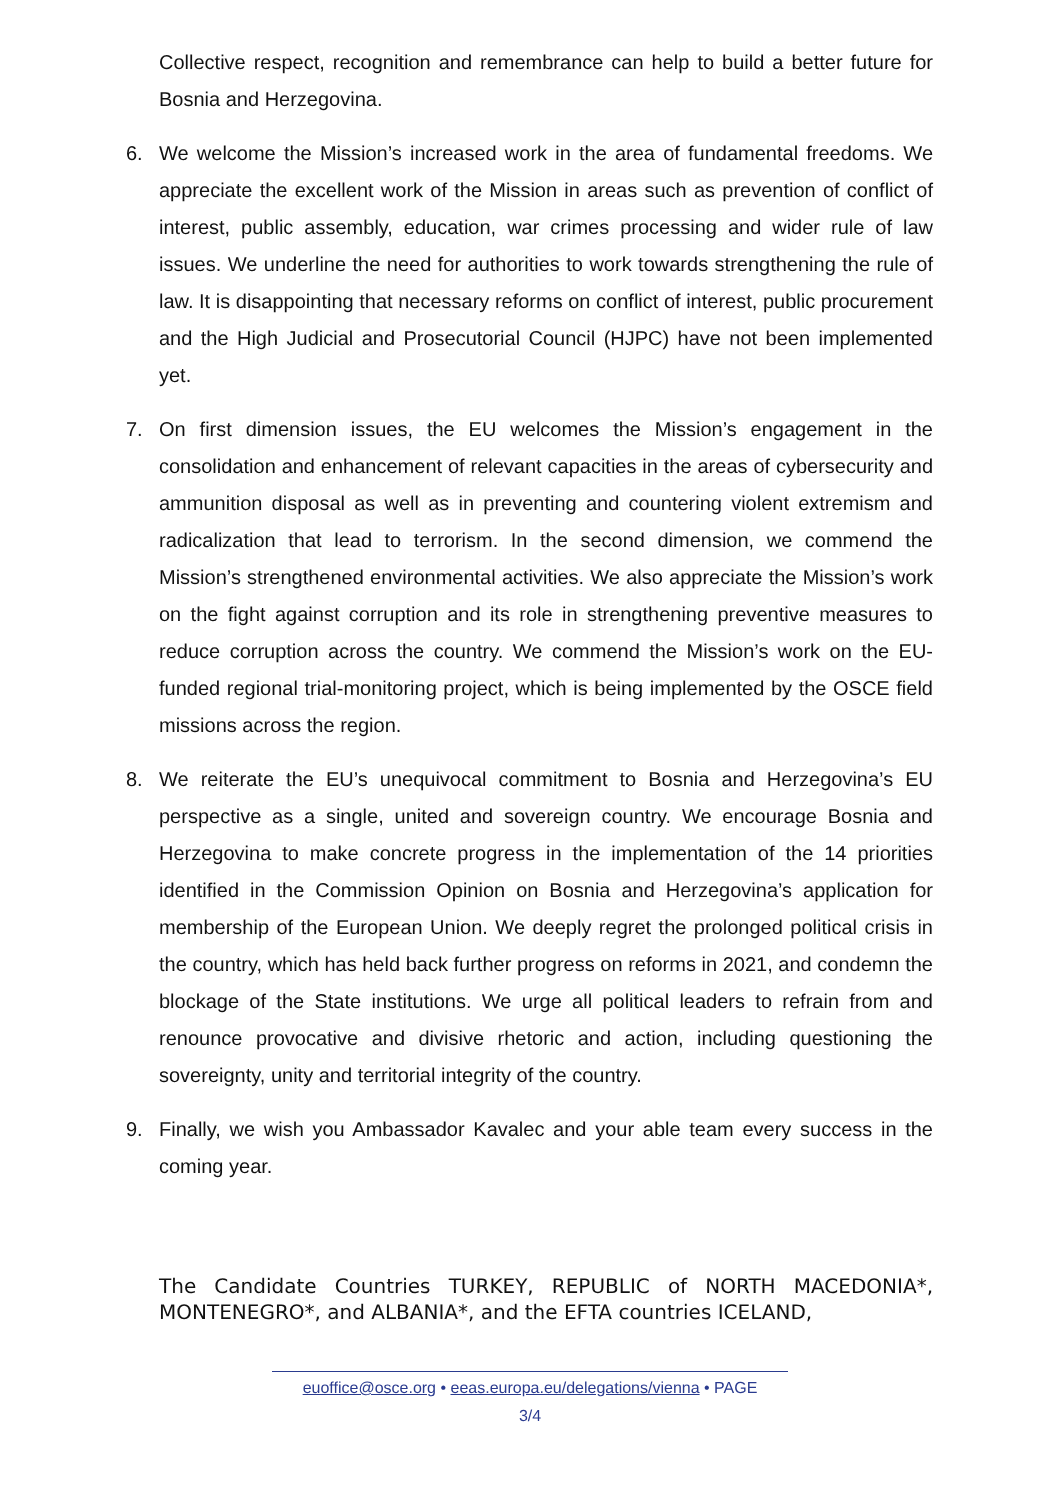Collective respect, recognition and remembrance can help to build a better future for Bosnia and Herzegovina.
6. We welcome the Mission’s increased work in the area of fundamental freedoms. We appreciate the excellent work of the Mission in areas such as prevention of conflict of interest, public assembly, education, war crimes processing and wider rule of law issues. We underline the need for authorities to work towards strengthening the rule of law. It is disappointing that necessary reforms on conflict of interest, public procurement and the High Judicial and Prosecutorial Council (HJPC) have not been implemented yet.
7. On first dimension issues, the EU welcomes the Mission’s engagement in the consolidation and enhancement of relevant capacities in the areas of cybersecurity and ammunition disposal as well as in preventing and countering violent extremism and radicalization that lead to terrorism. In the second dimension, we commend the Mission’s strengthened environmental activities. We also appreciate the Mission’s work on the fight against corruption and its role in strengthening preventive measures to reduce corruption across the country. We commend the Mission’s work on the EU-funded regional trial-monitoring project, which is being implemented by the OSCE field missions across the region.
8. We reiterate the EU’s unequivocal commitment to Bosnia and Herzegovina’s EU perspective as a single, united and sovereign country. We encourage Bosnia and Herzegovina to make concrete progress in the implementation of the 14 priorities identified in the Commission Opinion on Bosnia and Herzegovina’s application for membership of the European Union. We deeply regret the prolonged political crisis in the country, which has held back further progress on reforms in 2021, and condemn the blockage of the State institutions. We urge all political leaders to refrain from and renounce provocative and divisive rhetoric and action, including questioning the sovereignty, unity and territorial integrity of the country.
9. Finally, we wish you Ambassador Kavalec and your able team every success in the coming year.
The Candidate Countries TURKEY, REPUBLIC of NORTH MACEDONIA*, MONTENEGRO*, and ALBANIA*, and the EFTA countries ICELAND,
euoffice@osce.org • eeas.europa.eu/delegations/vienna • PAGE
3/4